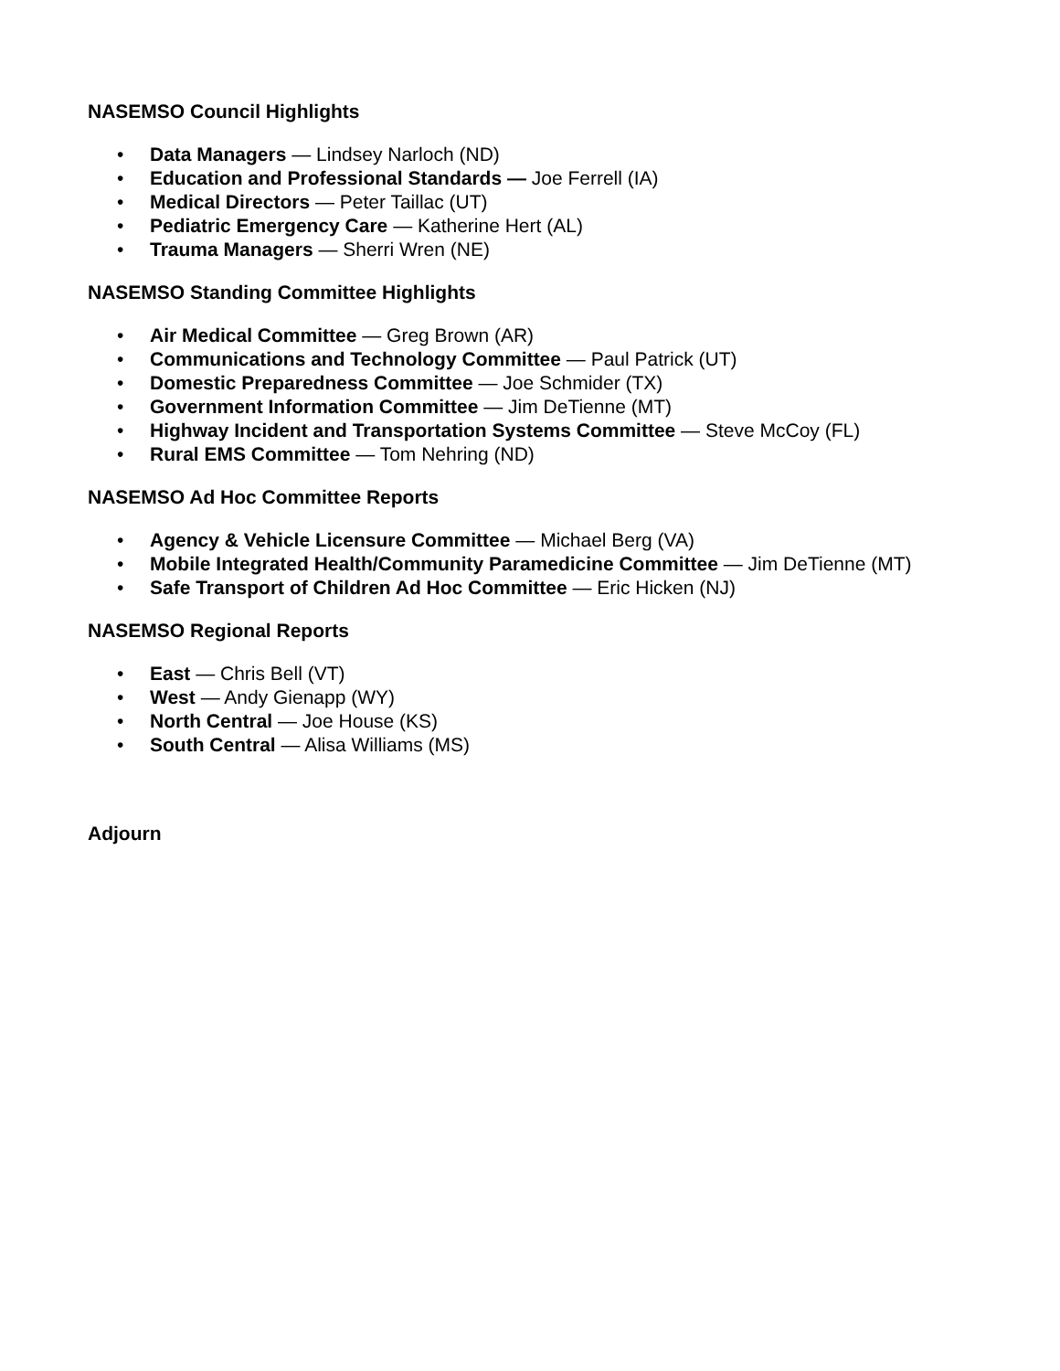NASEMSO Council Highlights
• Data Managers — Lindsey Narloch (ND)
• Education and Professional Standards — Joe Ferrell (IA)
• Medical Directors — Peter Taillac (UT)
• Pediatric Emergency Care — Katherine Hert (AL)
• Trauma Managers — Sherri Wren (NE)
NASEMSO Standing Committee Highlights
• Air Medical Committee — Greg Brown (AR)
• Communications and Technology Committee — Paul Patrick (UT)
• Domestic Preparedness Committee — Joe Schmider (TX)
• Government Information Committee — Jim DeTienne (MT)
• Highway Incident and Transportation Systems Committee — Steve McCoy (FL)
• Rural EMS Committee — Tom Nehring (ND)
NASEMSO Ad Hoc Committee Reports
• Agency & Vehicle Licensure Committee — Michael Berg (VA)
• Mobile Integrated Health/Community Paramedicine Committee — Jim DeTienne (MT)
• Safe Transport of Children Ad Hoc Committee — Eric Hicken (NJ)
NASEMSO Regional Reports
• East — Chris Bell (VT)
• West — Andy Gienapp (WY)
• North Central — Joe House (KS)
• South Central — Alisa Williams (MS)
Adjourn